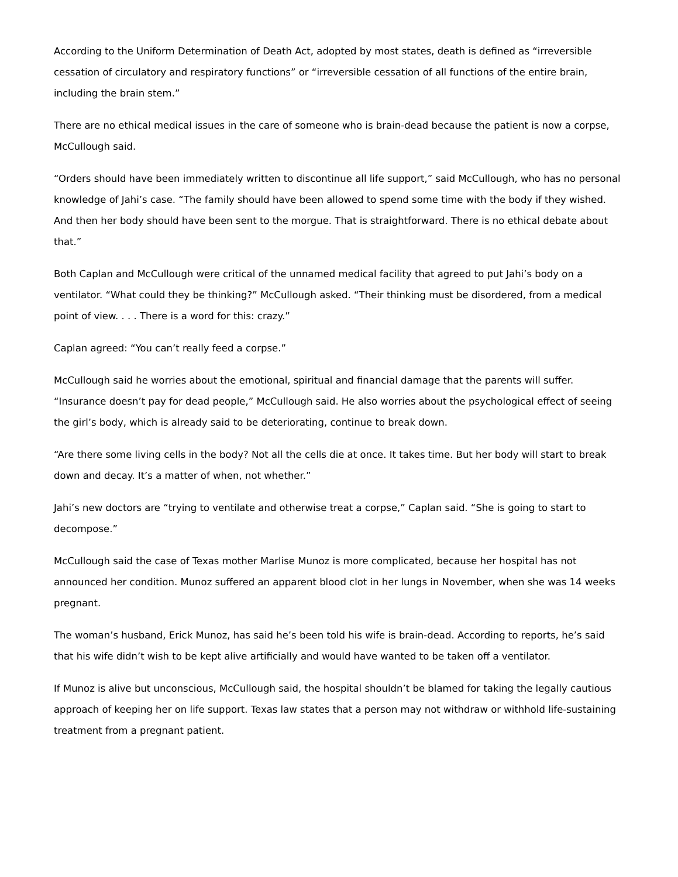According to the Uniform Determination of Death Act, adopted by most states, death is defined as “irreversible cessation of circulatory and respiratory functions” or “irreversible cessation of all functions of the entire brain, including the brain stem.”
There are no ethical medical issues in the care of someone who is brain-dead because the patient is now a corpse, McCullough said.
“Orders should have been immediately written to discontinue all life support,” said McCullough, who has no personal knowledge of Jahi’s case. “The family should have been allowed to spend some time with the body if they wished. And then her body should have been sent to the morgue. That is straightforward. There is no ethical debate about that.”
Both Caplan and McCullough were critical of the unnamed medical facility that agreed to put Jahi’s body on a ventilator. “What could they be thinking?” McCullough asked. “Their thinking must be disordered, from a medical point of view. . . . There is a word for this: crazy.”
Caplan agreed: “You can’t really feed a corpse.”
McCullough said he worries about the emotional, spiritual and financial damage that the parents will suffer. “Insurance doesn’t pay for dead people,” McCullough said. He also worries about the psychological effect of seeing the girl’s body, which is already said to be deteriorating, continue to break down.
“Are there some living cells in the body? Not all the cells die at once. It takes time. But her body will start to break down and decay. It’s a matter of when, not whether.”
Jahi’s new doctors are “trying to ventilate and otherwise treat a corpse,” Caplan said. “She is going to start to decompose.”
McCullough said the case of Texas mother Marlise Munoz is more complicated, because her hospital has not announced her condition. Munoz suffered an apparent blood clot in her lungs in November, when she was 14 weeks pregnant.
The woman’s husband, Erick Munoz, has said he’s been told his wife is brain-dead. According to reports, he’s said that his wife didn’t wish to be kept alive artificially and would have wanted to be taken off a ventilator.
If Munoz is alive but unconscious, McCullough said, the hospital shouldn’t be blamed for taking the legally cautious approach of keeping her on life support. Texas law states that a person may not withdraw or withhold life-sustaining treatment from a pregnant patient.